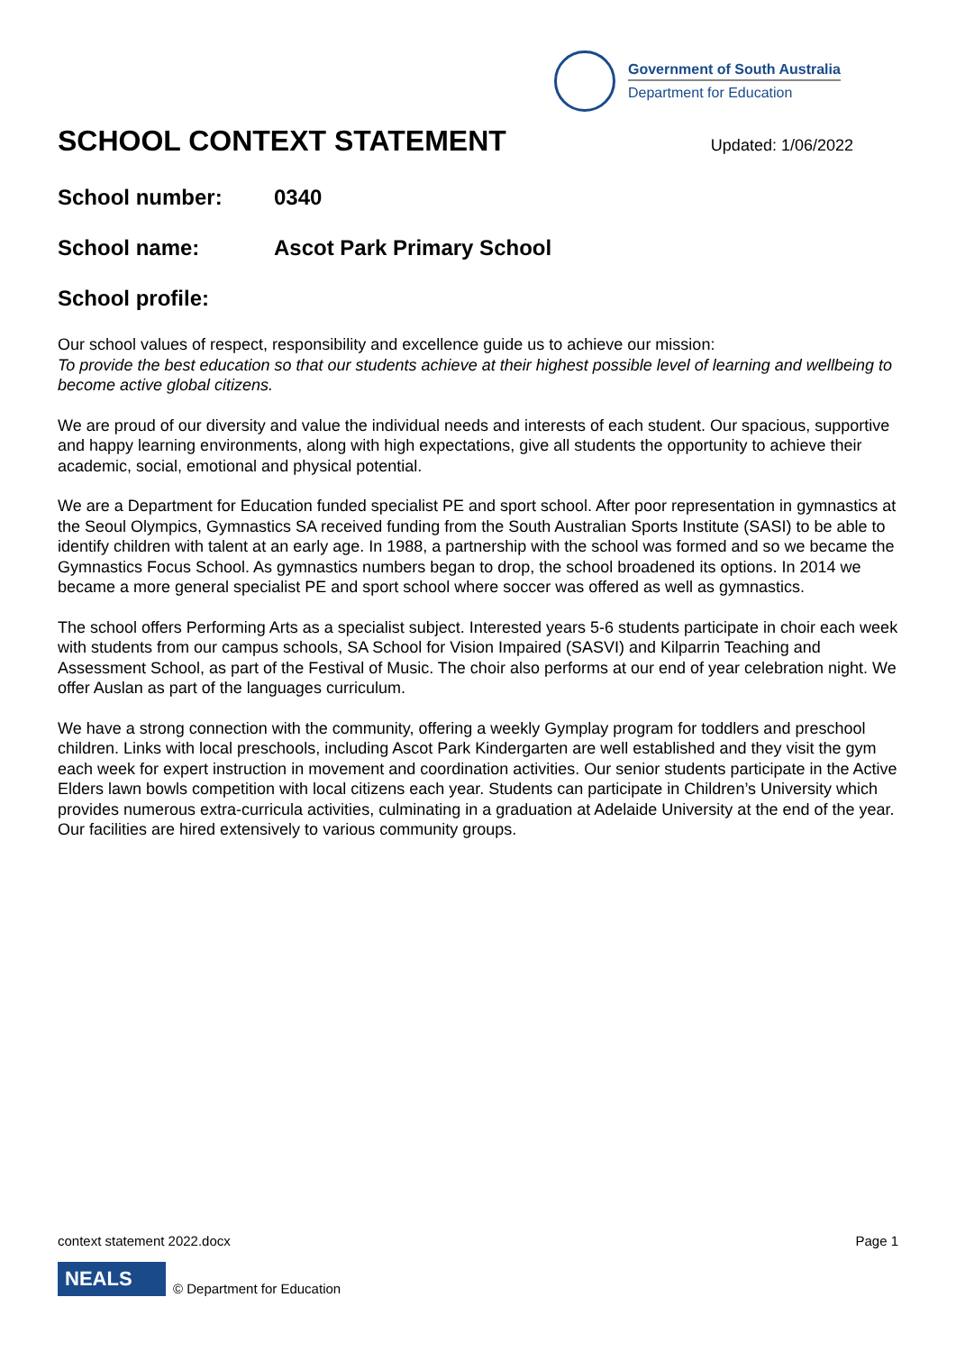Government of South Australia
Department for Education
SCHOOL CONTEXT STATEMENT Updated: 1/06/2022
School number: 0340
School name: Ascot Park Primary School
School profile:
Our school values of respect, responsibility and excellence guide us to achieve our mission:
To provide the best education so that our students achieve at their highest possible level of learning and wellbeing to become active global citizens.
We are proud of our diversity and value the individual needs and interests of each student. Our spacious, supportive and happy learning environments, along with high expectations, give all students the opportunity to achieve their academic, social, emotional and physical potential.
We are a Department for Education funded specialist PE and sport school. After poor representation in gymnastics at the Seoul Olympics, Gymnastics SA received funding from the South Australian Sports Institute (SASI) to be able to identify children with talent at an early age. In 1988, a partnership with the school was formed and so we became the Gymnastics Focus School. As gymnastics numbers began to drop, the school broadened its options. In 2014 we became a more general specialist PE and sport school where soccer was offered as well as gymnastics.
The school offers Performing Arts as a specialist subject. Interested years 5-6 students participate in choir each week with students from our campus schools, SA School for Vision Impaired (SASVI) and Kilparrin Teaching and Assessment School, as part of the Festival of Music. The choir also performs at our end of year celebration night. We offer Auslan as part of the languages curriculum.
We have a strong connection with the community, offering a weekly Gymplay program for toddlers and preschool children. Links with local preschools, including Ascot Park Kindergarten are well established and they visit the gym each week for expert instruction in movement and coordination activities. Our senior students participate in the Active Elders lawn bowls competition with local citizens each year. Students can participate in Children’s University which provides numerous extra-curricula activities, culminating in a graduation at Adelaide University at the end of the year. Our facilities are hired extensively to various community groups.
context statement 2022.docx Page 1
NEALS
© Department for Education